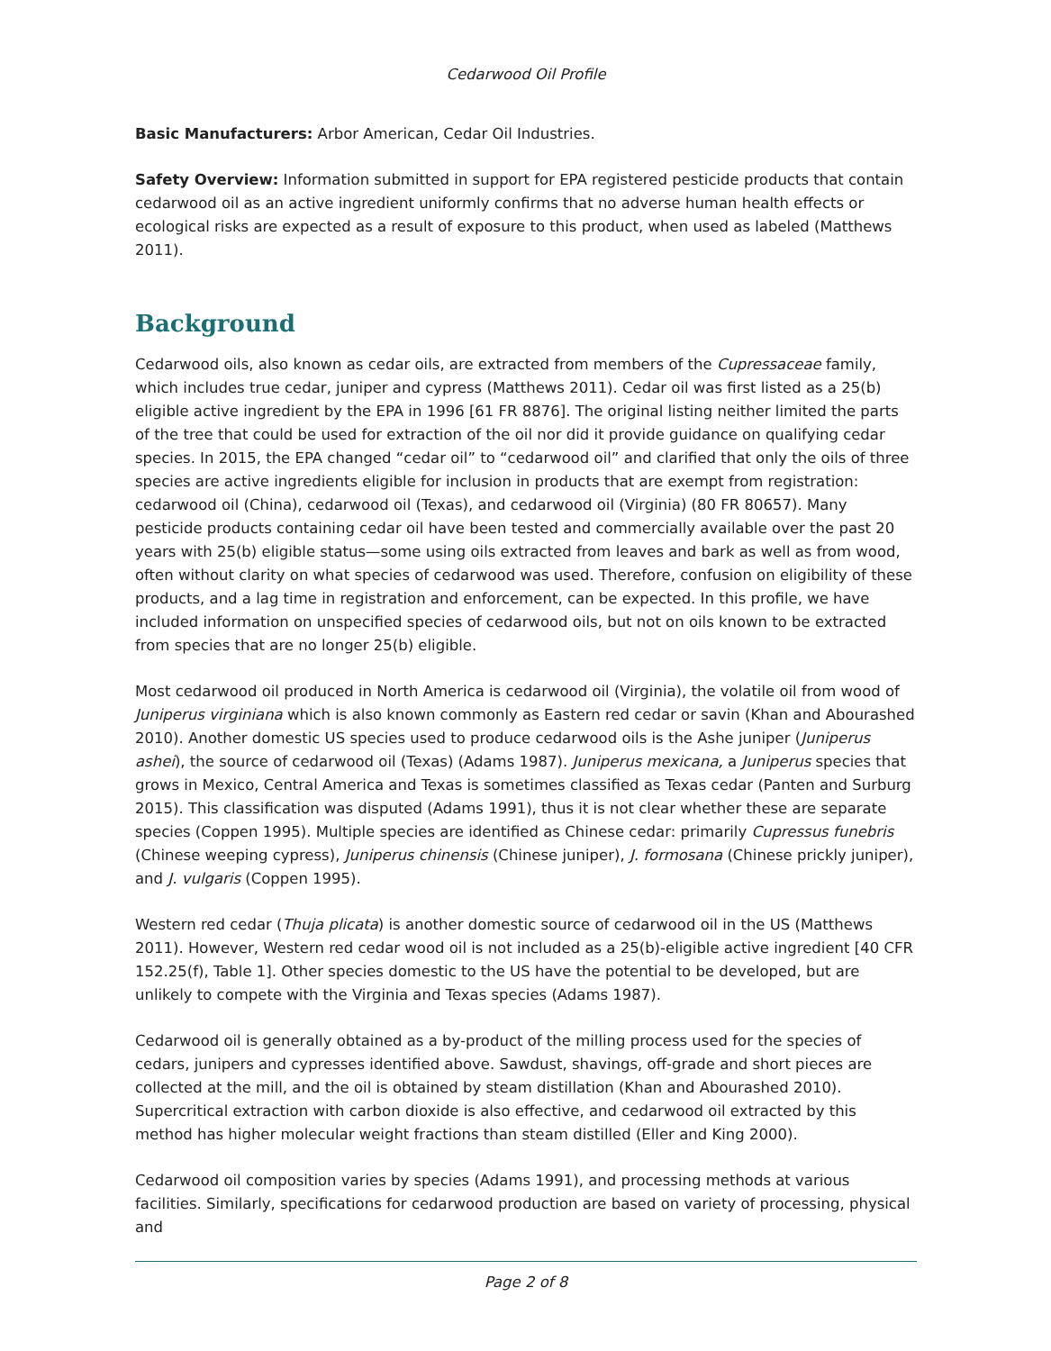Cedarwood Oil Profile
Basic Manufacturers: Arbor American, Cedar Oil Industries.
Safety Overview: Information submitted in support for EPA registered pesticide products that contain cedarwood oil as an active ingredient uniformly confirms that no adverse human health effects or ecological risks are expected as a result of exposure to this product, when used as labeled (Matthews 2011).
Background
Cedarwood oils, also known as cedar oils, are extracted from members of the Cupressaceae family, which includes true cedar, juniper and cypress (Matthews 2011). Cedar oil was first listed as a 25(b) eligible active ingredient by the EPA in 1996 [61 FR 8876]. The original listing neither limited the parts of the tree that could be used for extraction of the oil nor did it provide guidance on qualifying cedar species. In 2015, the EPA changed “cedar oil” to “cedarwood oil” and clarified that only the oils of three species are active ingredients eligible for inclusion in products that are exempt from registration: cedarwood oil (China), cedarwood oil (Texas), and cedarwood oil (Virginia) (80 FR 80657). Many pesticide products containing cedar oil have been tested and commercially available over the past 20 years with 25(b) eligible status—some using oils extracted from leaves and bark as well as from wood, often without clarity on what species of cedarwood was used. Therefore, confusion on eligibility of these products, and a lag time in registration and enforcement, can be expected. In this profile, we have included information on unspecified species of cedarwood oils, but not on oils known to be extracted from species that are no longer 25(b) eligible.
Most cedarwood oil produced in North America is cedarwood oil (Virginia), the volatile oil from wood of Juniperus virginiana which is also known commonly as Eastern red cedar or savin (Khan and Abourashed 2010). Another domestic US species used to produce cedarwood oils is the Ashe juniper (Juniperus ashei), the source of cedarwood oil (Texas) (Adams 1987). Juniperus mexicana, a Juniperus species that grows in Mexico, Central America and Texas is sometimes classified as Texas cedar (Panten and Surburg 2015). This classification was disputed (Adams 1991), thus it is not clear whether these are separate species (Coppen 1995). Multiple species are identified as Chinese cedar: primarily Cupressus funebris (Chinese weeping cypress), Juniperus chinensis (Chinese juniper), J. formosana (Chinese prickly juniper), and J. vulgaris (Coppen 1995).
Western red cedar (Thuja plicata) is another domestic source of cedarwood oil in the US (Matthews 2011). However, Western red cedar wood oil is not included as a 25(b)-eligible active ingredient [40 CFR 152.25(f), Table 1]. Other species domestic to the US have the potential to be developed, but are unlikely to compete with the Virginia and Texas species (Adams 1987).
Cedarwood oil is generally obtained as a by-product of the milling process used for the species of cedars, junipers and cypresses identified above. Sawdust, shavings, off-grade and short pieces are collected at the mill, and the oil is obtained by steam distillation (Khan and Abourashed 2010). Supercritical extraction with carbon dioxide is also effective, and cedarwood oil extracted by this method has higher molecular weight fractions than steam distilled (Eller and King 2000).
Cedarwood oil composition varies by species (Adams 1991), and processing methods at various facilities. Similarly, specifications for cedarwood production are based on variety of processing, physical and
Page 2 of 8